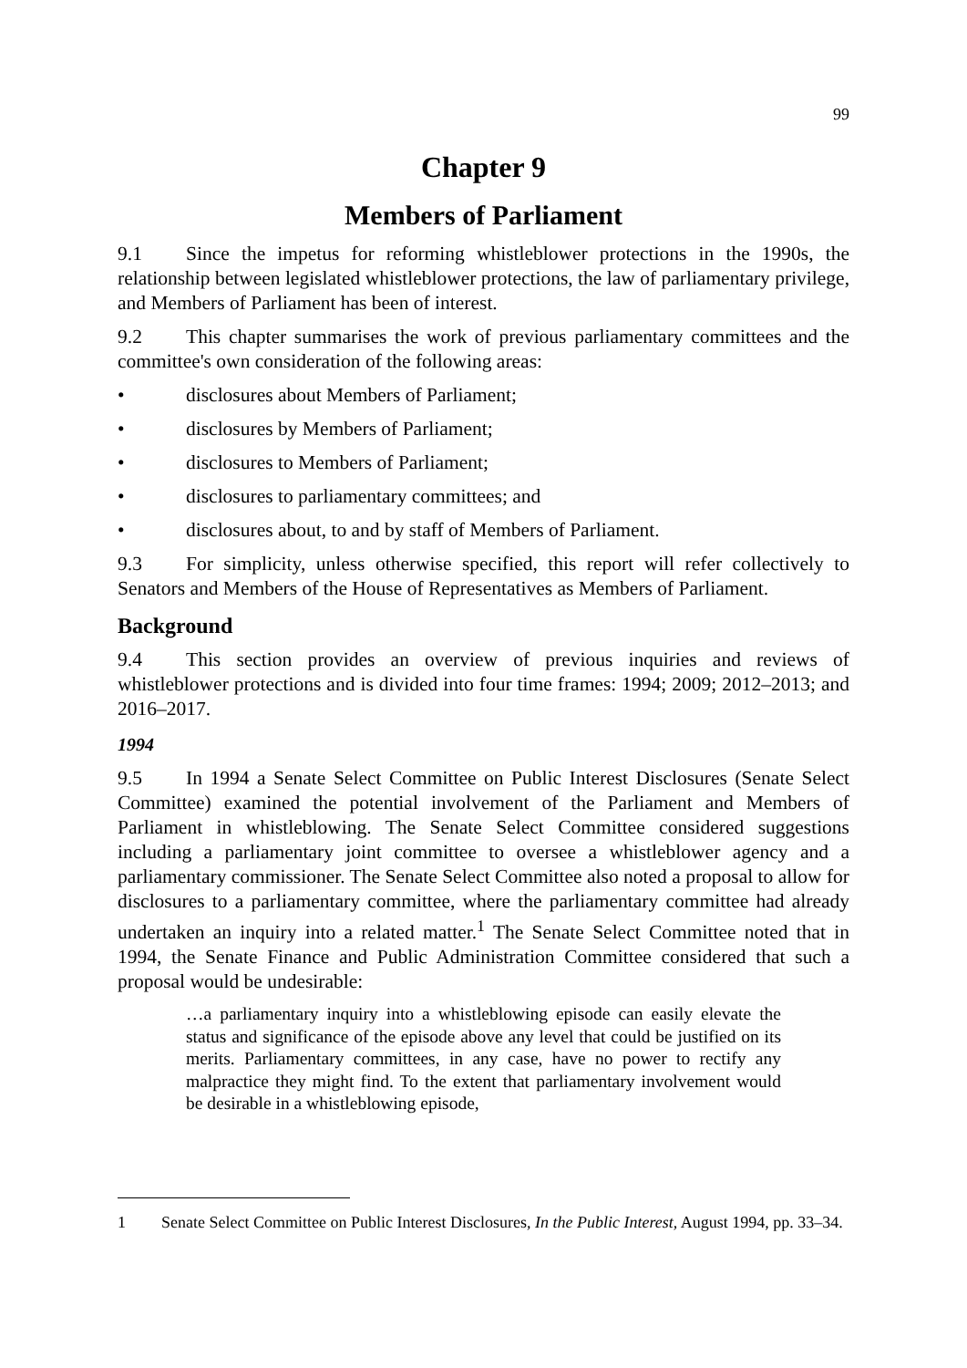99
Chapter 9
Members of Parliament
9.1 Since the impetus for reforming whistleblower protections in the 1990s, the relationship between legislated whistleblower protections, the law of parliamentary privilege, and Members of Parliament has been of interest.
9.2 This chapter summarises the work of previous parliamentary committees and the committee's own consideration of the following areas:
• disclosures about Members of Parliament;
• disclosures by Members of Parliament;
• disclosures to Members of Parliament;
• disclosures to parliamentary committees; and
• disclosures about, to and by staff of Members of Parliament.
9.3 For simplicity, unless otherwise specified, this report will refer collectively to Senators and Members of the House of Representatives as Members of Parliament.
Background
9.4 This section provides an overview of previous inquiries and reviews of whistleblower protections and is divided into four time frames: 1994; 2009; 2012–2013; and 2016–2017.
1994
9.5 In 1994 a Senate Select Committee on Public Interest Disclosures (Senate Select Committee) examined the potential involvement of the Parliament and Members of Parliament in whistleblowing. The Senate Select Committee considered suggestions including a parliamentary joint committee to oversee a whistleblower agency and a parliamentary commissioner. The Senate Select Committee also noted a proposal to allow for disclosures to a parliamentary committee, where the parliamentary committee had already undertaken an inquiry into a related matter.<sup>1</sup> The Senate Select Committee noted that in 1994, the Senate Finance and Public Administration Committee considered that such a proposal would be undesirable:
…a parliamentary inquiry into a whistleblowing episode can easily elevate the status and significance of the episode above any level that could be justified on its merits. Parliamentary committees, in any case, have no power to rectify any malpractice they might find. To the extent that parliamentary involvement would be desirable in a whistleblowing episode,
1 Senate Select Committee on Public Interest Disclosures, In the Public Interest, August 1994, pp. 33–34.